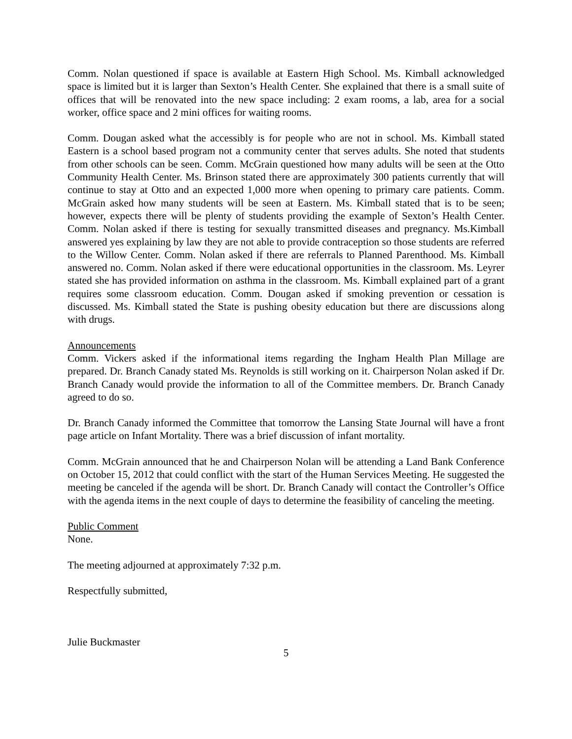Comm. Nolan questioned if space is available at Eastern High School. Ms. Kimball acknowledged space is limited but it is larger than Sexton’s Health Center. She explained that there is a small suite of offices that will be renovated into the new space including: 2 exam rooms, a lab, area for a social worker, office space and 2 mini offices for waiting rooms.
Comm. Dougan asked what the accessibly is for people who are not in school. Ms. Kimball stated Eastern is a school based program not a community center that serves adults. She noted that students from other schools can be seen. Comm. McGrain questioned how many adults will be seen at the Otto Community Health Center. Ms. Brinson stated there are approximately 300 patients currently that will continue to stay at Otto and an expected 1,000 more when opening to primary care patients. Comm. McGrain asked how many students will be seen at Eastern. Ms. Kimball stated that is to be seen; however, expects there will be plenty of students providing the example of Sexton’s Health Center. Comm. Nolan asked if there is testing for sexually transmitted diseases and pregnancy. Ms.Kimball answered yes explaining by law they are not able to provide contraception so those students are referred to the Willow Center. Comm. Nolan asked if there are referrals to Planned Parenthood. Ms. Kimball answered no. Comm. Nolan asked if there were educational opportunities in the classroom. Ms. Leyrer stated she has provided information on asthma in the classroom. Ms. Kimball explained part of a grant requires some classroom education. Comm. Dougan asked if smoking prevention or cessation is discussed. Ms. Kimball stated the State is pushing obesity education but there are discussions along with drugs.
Announcements
Comm. Vickers asked if the informational items regarding the Ingham Health Plan Millage are prepared. Dr. Branch Canady stated Ms. Reynolds is still working on it. Chairperson Nolan asked if Dr. Branch Canady would provide the information to all of the Committee members. Dr. Branch Canady agreed to do so.
Dr. Branch Canady informed the Committee that tomorrow the Lansing State Journal will have a front page article on Infant Mortality. There was a brief discussion of infant mortality.
Comm. McGrain announced that he and Chairperson Nolan will be attending a Land Bank Conference on October 15, 2012 that could conflict with the start of the Human Services Meeting. He suggested the meeting be canceled if the agenda will be short. Dr. Branch Canady will contact the Controller’s Office with the agenda items in the next couple of days to determine the feasibility of canceling the meeting.
Public Comment
None.
The meeting adjourned at approximately 7:32 p.m.
Respectfully submitted,
Julie Buckmaster
5